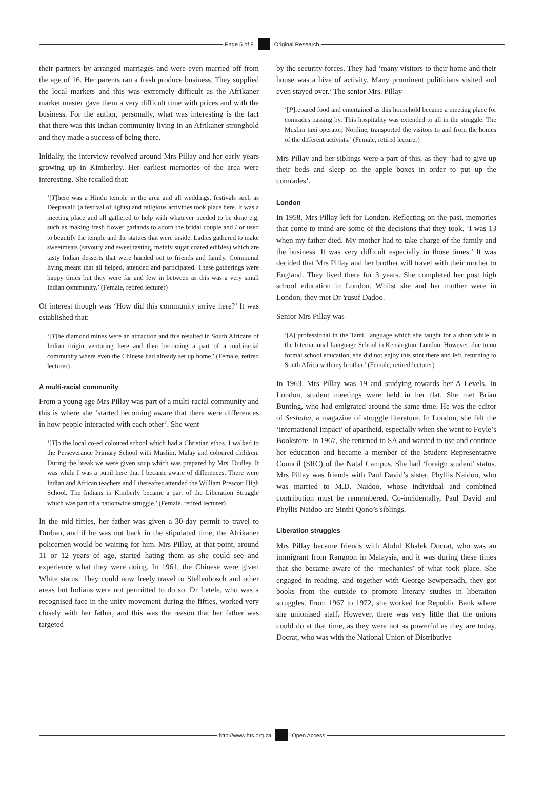Page 5 of 8 Original Research
their partners by arranged marriages and were even married off from the age of 16. Her parents ran a fresh produce business. They supplied the local markets and this was extremely difficult as the Afrikaner market master gave them a very difficult time with prices and with the business. For the author, personally, what was interesting is the fact that there was this Indian community living in an Afrikaner stronghold and they made a success of being there.
Initially, the interview revolved around Mrs Pillay and her early years growing up in Kimberley. Her earliest memories of the area were interesting. She recalled that:
‘[T]here was a Hindu temple in the area and all weddings, festivals such as Deepavalli (a festival of lights) and religious activities took place here. It was a meeting place and all gathered to help with whatever needed to be done e.g. such as making fresh flower garlands to adorn the bridal couple and / or used to beautify the temple and the statues that were inside. Ladies gathered to make sweetmeats (savoury and sweet tasting, mainly sugar coated edibles) which are tasty Indian desserts that were handed out to friends and family. Communal living meant that all helped, attended and participated. These gatherings were happy times but they were far and few in between as this was a very small Indian community.’ (Female, retired lecturer)
Of interest though was ‘How did this community arrive here?’ It was established that:
‘[T]he diamond mines were an attraction and this resulted in South Africans of Indian origin venturing here and then becoming a part of a multiracial community where even the Chinese had already set up home.’ (Female, retired lecturer)
A multi-racial community
From a young age Mrs Pillay was part of a multi-racial community and this is where she ‘started becoming aware that there were differences in how people interacted with each other’. She went
‘[T]o the local co-ed coloured school which had a Christian ethos. I walked to the Perseverance Primary School with Muslim, Malay and coloured children. During the break we were given soup which was prepared by Mrs. Dudley. It was while I was a pupil here that I became aware of differences. There were Indian and African teachers and I thereafter attended the William Prescott High School. The Indians in Kimberly became a part of the Liberation Struggle which was part of a nationwide struggle.’ (Female, retired lecturer)
In the mid-fifties, her father was given a 30-day permit to travel to Durban, and if he was not back in the stipulated time, the Afrikaner policemen would be waiting for him. Mrs Pillay, at that point, around 11 or 12 years of age, started hating them as she could see and experience what they were doing. In 1961, the Chinese were given White status. They could now freely travel to Stellenbosch and other areas but Indians were not permitted to do so. Dr Letele, who was a recognised face in the unity movement during the fifties, worked very closely with her father, and this was the reason that her father was targeted
by the security forces. They had ‘many visitors to their home and their house was a hive of activity. Many prominent politicians visited and even stayed over.’ The senior Mrs. Pillay
‘[P]repared food and entertained as this household became a meeting place for comrades passing by. This hospitality was extended to all in the struggle. The Muslim taxi operator, Nordine, transported the visitors to and from the homes of the different activists.’ (Female, retired lecturer)
Mrs Pillay and her siblings were a part of this, as they ‘had to give up their beds and sleep on the apple boxes in order to put up the comrades’.
London
In 1958, Mrs Pillay left for London. Reflecting on the past, memories that come to mind are some of the decisions that they took. ‘I was 13 when my father died. My mother had to take charge of the family and the business. It was very difficult especially in those times.’ It was decided that Mrs Pillay and her brother will travel with their mother to England. They lived there for 3 years. She completed her post high school education in London. Whilst she and her mother were in London, they met Dr Yusuf Dadoo.
Senior Mrs Pillay was
‘[A] professional in the Tamil language which she taught for a short while in the International Language School in Kensington, London. However, due to no formal school education, she did not enjoy this stint there and left, returning to South Africa with my brother.’ (Female, retired lecturer)
In 1963, Mrs Pillay was 19 and studying towards her A Levels. In London, student meetings were held in her flat. She met Brian Bunting, who had emigrated around the same time. He was the editor of Seshaba, a magazine of struggle literature. In London, she felt the ‘international impact’ of apartheid, especially when she went to Foyle’s Bookstore. In 1967, she returned to SA and wanted to use and continue her education and became a member of the Student Representative Council (SRC) of the Natal Campus. She had ‘foreign student’ status. Mrs Pillay was friends with Paul David’s sister, Phyllis Naidoo, who was married to M.D. Naidoo, whose individual and combined contribution must be remembered. Co-incidentally, Paul David and Phyllis Naidoo are Sinthi Qono’s siblings.
Liberation struggles
Mrs Pillay became friends with Abdul Khalek Docrat, who was an immigrant from Rangoon in Malaysia, and it was during these times that she became aware of the ‘mechanics’ of what took place. She engaged in reading, and together with George Sewpersadh, they got books from the outside to promote literary studies in liberation struggles. From 1967 to 1972, she worked for Republic Bank where she unionised staff. However, there was very little that the unions could do at that time, as they were not as powerful as they are today. Docrat, who was with the National Union of Distributive
http://www.hts.org.za Open Access